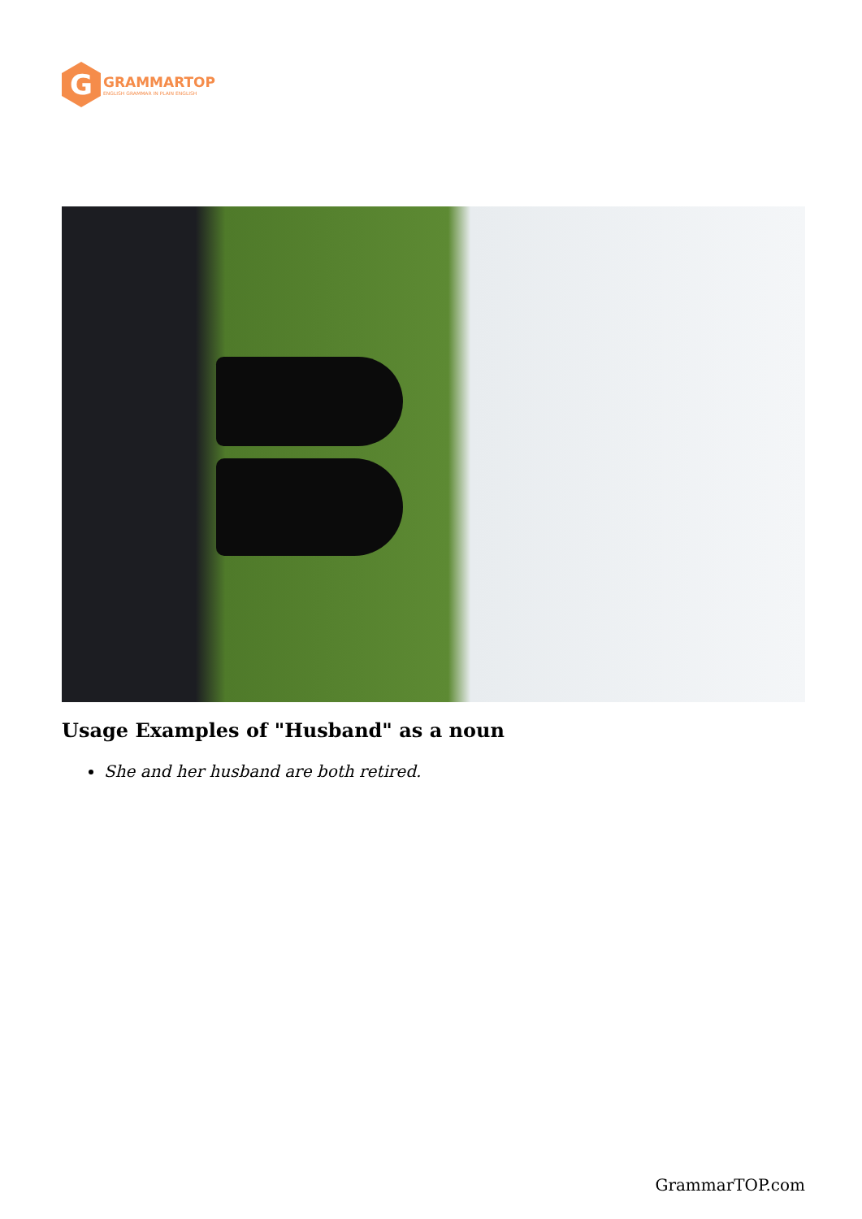G
GRAMMARTOP
ENGLISH GRAMMAR IN PLAIN ENGLISH
Usage Examples of "Husband" as a noun
She and her husband are both retired.
GrammarTOP.com